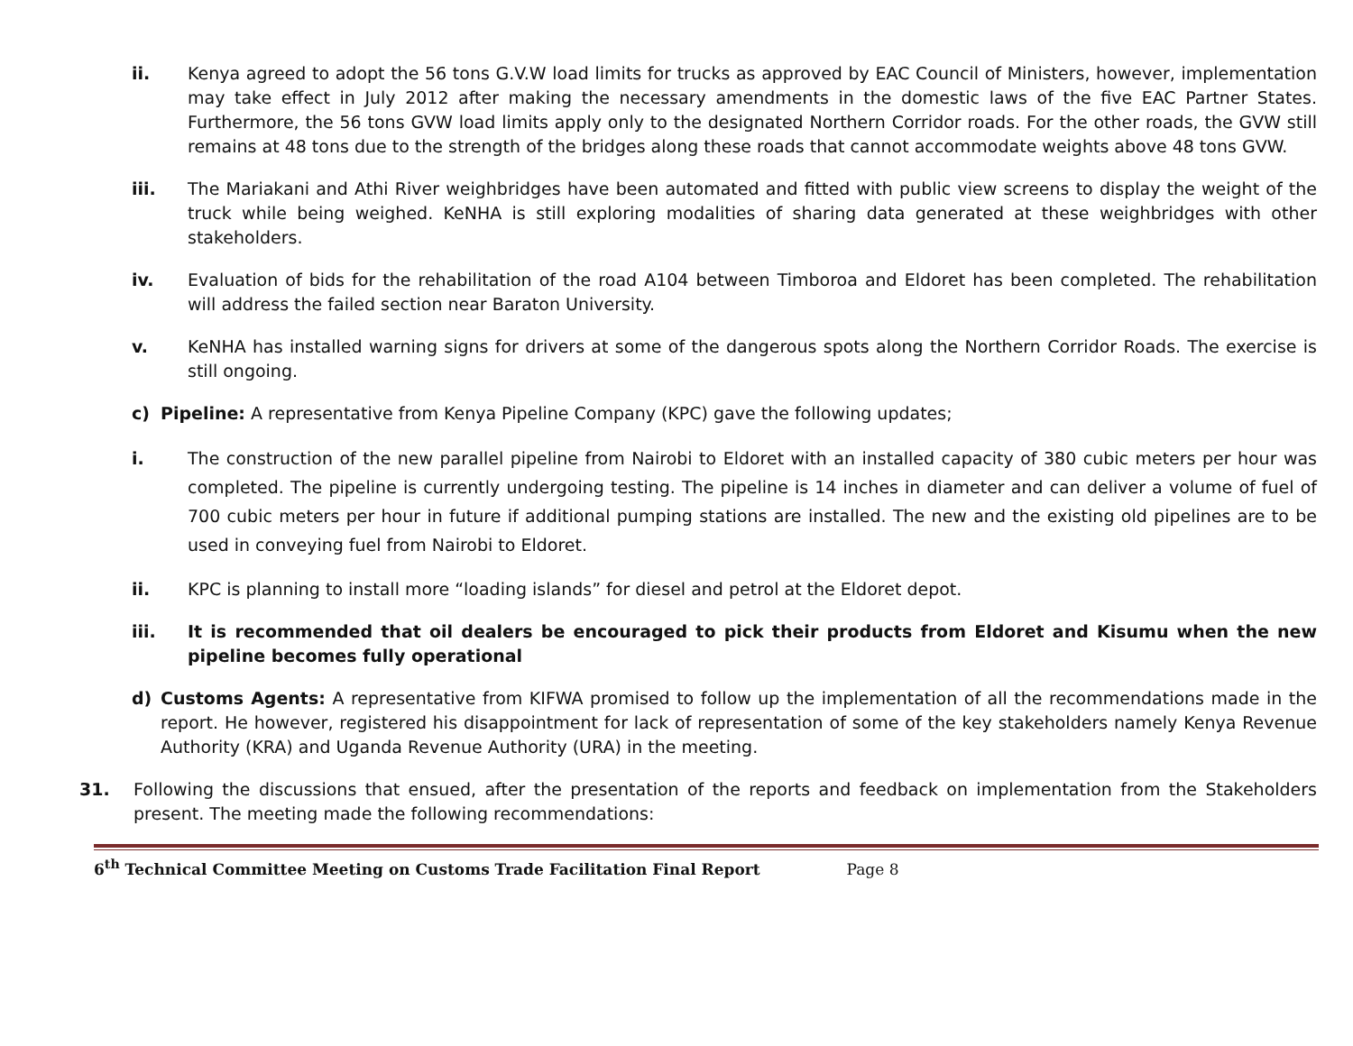ii. Kenya agreed to adopt the 56 tons G.V.W load limits for trucks as approved by EAC Council of Ministers, however, implementation may take effect in July 2012 after making the necessary amendments in the domestic laws of the five EAC Partner States. Furthermore, the 56 tons GVW load limits apply only to the designated Northern Corridor roads. For the other roads, the GVW still remains at 48 tons due to the strength of the bridges along these roads that cannot accommodate weights above 48 tons GVW.
iii. The Mariakani and Athi River weighbridges have been automated and fitted with public view screens to display the weight of the truck while being weighed. KeNHA is still exploring modalities of sharing data generated at these weighbridges with other stakeholders.
iv. Evaluation of bids for the rehabilitation of the road A104 between Timboroa and Eldoret has been completed. The rehabilitation will address the failed section near Baraton University.
v. KeNHA has installed warning signs for drivers at some of the dangerous spots along the Northern Corridor Roads. The exercise is still ongoing.
c) Pipeline: A representative from Kenya Pipeline Company (KPC) gave the following updates;
i. The construction of the new parallel pipeline from Nairobi to Eldoret with an installed capacity of 380 cubic meters per hour was completed. The pipeline is currently undergoing testing. The pipeline is 14 inches in diameter and can deliver a volume of fuel of 700 cubic meters per hour in future if additional pumping stations are installed. The new and the existing old pipelines are to be used in conveying fuel from Nairobi to Eldoret.
ii. KPC is planning to install more “loading islands” for diesel and petrol at the Eldoret depot.
iii. It is recommended that oil dealers be encouraged to pick their products from Eldoret and Kisumu when the new pipeline becomes fully operational
d) Customs Agents: A representative from KIFWA promised to follow up the implementation of all the recommendations made in the report. He however, registered his disappointment for lack of representation of some of the key stakeholders namely Kenya Revenue Authority (KRA) and Uganda Revenue Authority (URA) in the meeting.
31. Following the discussions that ensued, after the presentation of the reports and feedback on implementation from the Stakeholders present. The meeting made the following recommendations:
6<sup>th</sup> Technical Committee Meeting on Customs Trade Facilitation Final Report Page 8